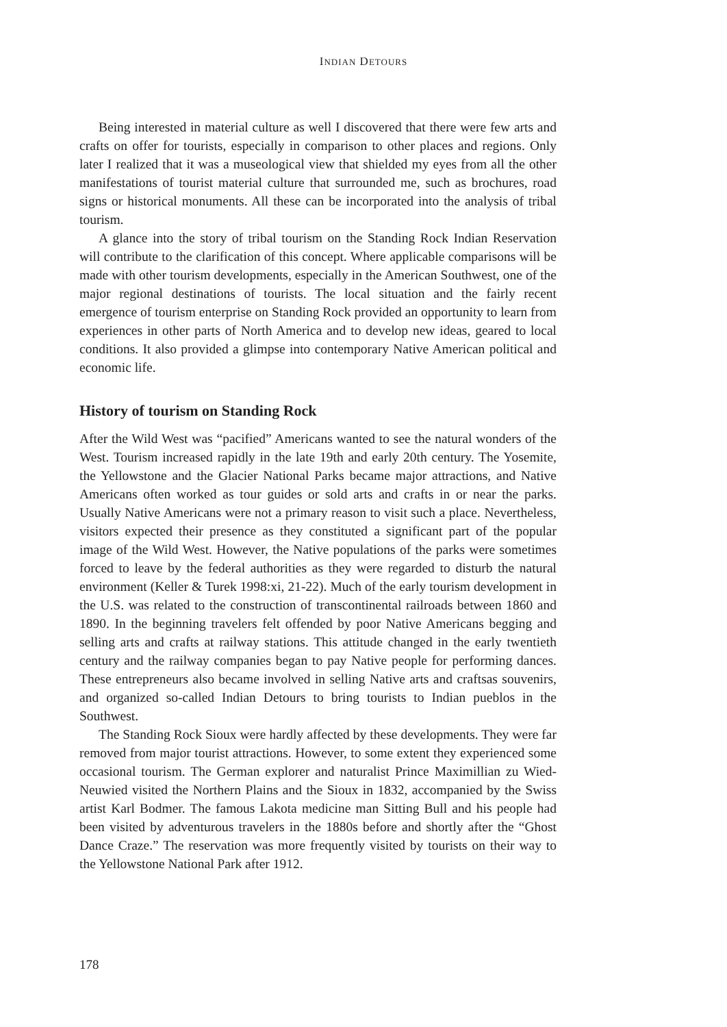INDIAN DETOURS
Being interested in material culture as well I discovered that there were few arts and crafts on offer for tourists, especially in comparison to other places and regions. Only later I realized that it was a museological view that shielded my eyes from all the other manifestations of tourist material culture that surrounded me, such as brochures, road signs or historical monuments. All these can be incorporated into the analysis of tribal tourism.
A glance into the story of tribal tourism on the Standing Rock Indian Reservation will contribute to the clarification of this concept. Where applicable comparisons will be made with other tourism developments, especially in the American Southwest, one of the major regional destinations of tourists. The local situation and the fairly recent emergence of tourism enterprise on Standing Rock provided an opportunity to learn from experiences in other parts of North America and to develop new ideas, geared to local conditions. It also provided a glimpse into contemporary Native American political and economic life.
History of tourism on Standing Rock
After the Wild West was “pacified” Americans wanted to see the natural wonders of the West. Tourism increased rapidly in the late 19th and early 20th century. The Yosemite, the Yellowstone and the Glacier National Parks became major attractions, and Native Americans often worked as tour guides or sold arts and crafts in or near the parks. Usually Native Americans were not a primary reason to visit such a place. Nevertheless, visitors expected their presence as they constituted a significant part of the popular image of the Wild West. However, the Native populations of the parks were sometimes forced to leave by the federal authorities as they were regarded to disturb the natural environment (Keller & Turek 1998:xi, 21-22). Much of the early tourism development in the U.S. was related to the construction of transcontinental railroads between 1860 and 1890. In the beginning travelers felt offended by poor Native Americans begging and selling arts and crafts at railway stations. This attitude changed in the early twentieth century and the railway companies began to pay Native people for performing dances. These entrepreneurs also became involved in selling Native arts and craftsas souvenirs, and organized so-called Indian Detours to bring tourists to Indian pueblos in the Southwest.
The Standing Rock Sioux were hardly affected by these developments. They were far removed from major tourist attractions. However, to some extent they experienced some occasional tourism. The German explorer and naturalist Prince Maximillian zu Wied-Neuwied visited the Northern Plains and the Sioux in 1832, accompanied by the Swiss artist Karl Bodmer. The famous Lakota medicine man Sitting Bull and his people had been visited by adventurous travelers in the 1880s before and shortly after the “Ghost Dance Craze.” The reservation was more frequently visited by tourists on their way to the Yellowstone National Park after 1912.
178